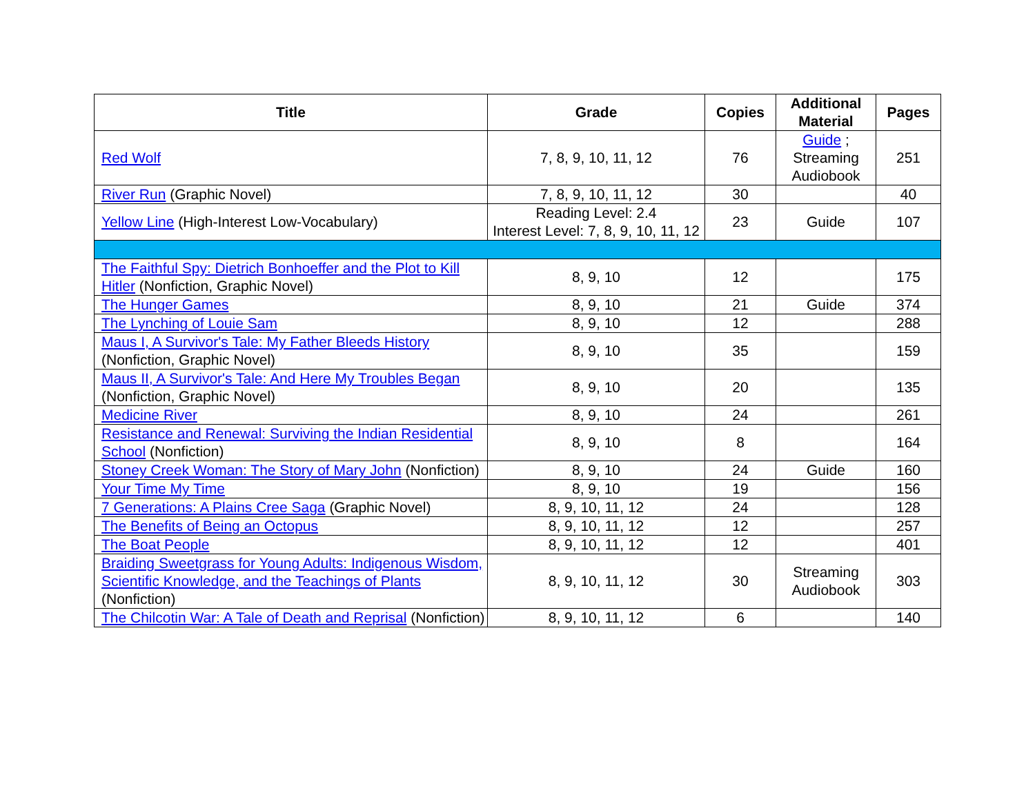| Title | Grade | Copies | Additional Material | Pages |
| --- | --- | --- | --- | --- |
| Red Wolf | 7, 8, 9, 10, 11, 12 | 76 | Guide ; Streaming Audiobook | 251 |
| River Run (Graphic Novel) | 7, 8, 9, 10, 11, 12 | 30 | | 40 |
| Yellow Line (High-Interest Low-Vocabulary) | Reading Level: 2.4 Interest Level: 7, 8, 9, 10, 11, 12 | 23 | Guide | 107 |
| The Faithful Spy: Dietrich Bonhoeffer and the Plot to Kill Hitler (Nonfiction, Graphic Novel) | 8, 9, 10 | 12 | | 175 |
| The Hunger Games | 8, 9, 10 | 21 | Guide | 374 |
| The Lynching of Louie Sam | 8, 9, 10 | 12 | | 288 |
| Maus I, A Survivor's Tale: My Father Bleeds History (Nonfiction, Graphic Novel) | 8, 9, 10 | 35 | | 159 |
| Maus II, A Survivor's Tale: And Here My Troubles Began (Nonfiction, Graphic Novel) | 8, 9, 10 | 20 | | 135 |
| Medicine River | 8, 9, 10 | 24 | | 261 |
| Resistance and Renewal: Surviving the Indian Residential School (Nonfiction) | 8, 9, 10 | 8 | | 164 |
| Stoney Creek Woman: The Story of Mary John (Nonfiction) | 8, 9, 10 | 24 | Guide | 160 |
| Your Time My Time | 8, 9, 10 | 19 | | 156 |
| 7 Generations: A Plains Cree Saga (Graphic Novel) | 8, 9, 10, 11, 12 | 24 | | 128 |
| The Benefits of Being an Octopus | 8, 9, 10, 11, 12 | 12 | | 257 |
| The Boat People | 8, 9, 10, 11, 12 | 12 | | 401 |
| Braiding Sweetgrass for Young Adults: Indigenous Wisdom, Scientific Knowledge, and the Teachings of Plants (Nonfiction) | 8, 9, 10, 11, 12 | 30 | Streaming Audiobook | 303 |
| The Chilcotin War: A Tale of Death and Reprisal (Nonfiction) | 8, 9, 10, 11, 12 | 6 | | 140 |